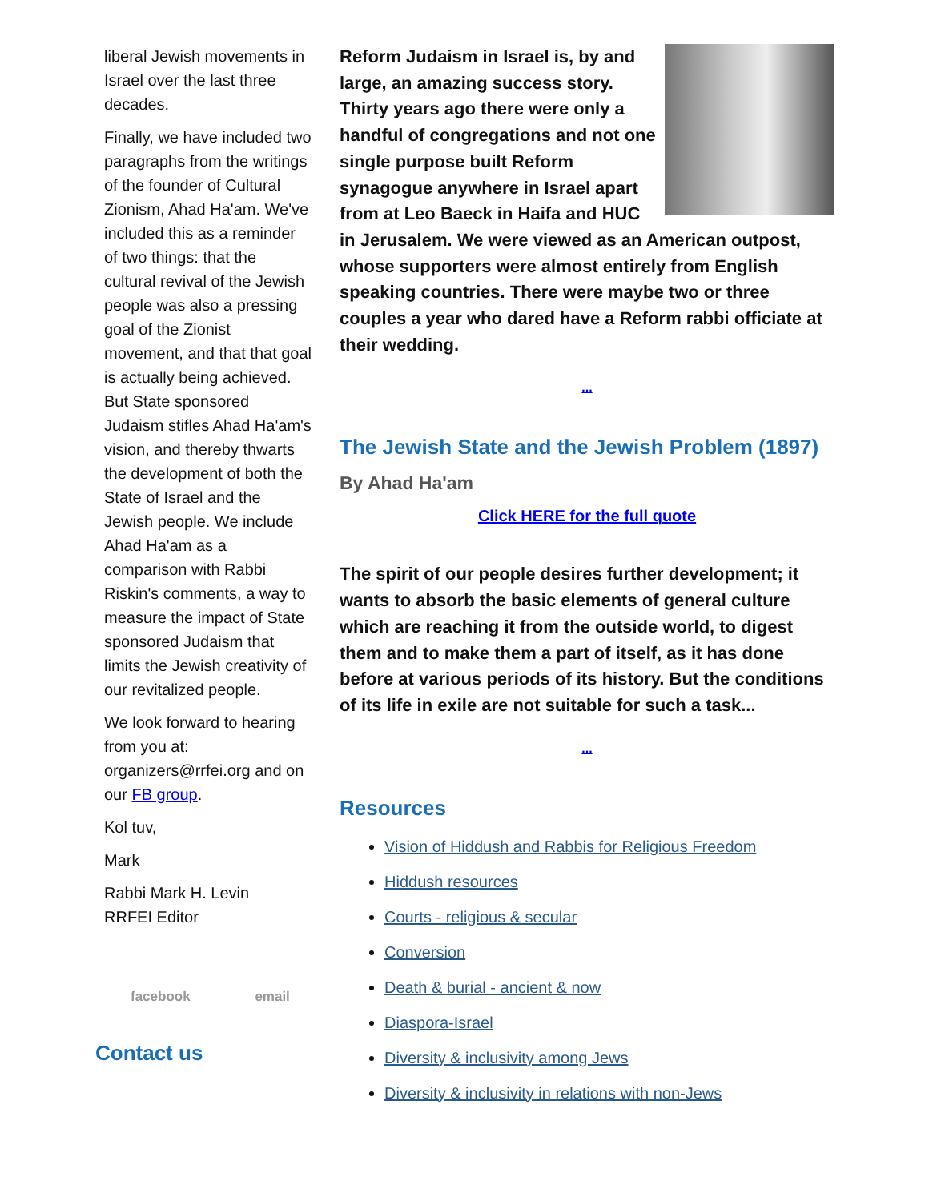liberal Jewish movements in Israel over the last three decades.
Finally, we have included two paragraphs from the writings of the founder of Cultural Zionism, Ahad Ha'am. We've included this as a reminder of two things: that the cultural revival of the Jewish people was also a pressing goal of the Zionist movement, and that that goal is actually being achieved. But State sponsored Judaism stifles Ahad Ha'am's vision, and thereby thwarts the development of both the State of Israel and the Jewish people. We include Ahad Ha'am as a comparison with Rabbi Riskin's comments, a way to measure the impact of State sponsored Judaism that limits the Jewish creativity of our revitalized people.
We look forward to hearing from you at: organizers@rrfei.org and on our FB group.
Kol tuv,
Mark
Rabbi Mark H. Levin
RRFEI Editor
facebook email
Contact us
Reform Judaism in Israel is, by and large, an amazing success story. Thirty years ago there were only a handful of congregations and not one single purpose built Reform synagogue anywhere in Israel apart from at Leo Baeck in Haifa and HUC in Jerusalem. We were viewed as an American outpost, whose supporters were almost entirely from English speaking countries. There were maybe two or three couples a year who dared have a Reform rabbi officiate at their wedding.
...
The Jewish State and the Jewish Problem (1897)
By Ahad Ha'am
Click HERE for the full quote
The spirit of our people desires further development; it wants to absorb the basic elements of general culture which are reaching it from the outside world, to digest them and to make them a part of itself, as it has done before at various periods of its history. But the conditions of its life in exile are not suitable for such a task...
...
Resources
Vision of Hiddush and Rabbis for Religious Freedom
Hiddush resources
Courts - religious & secular
Conversion
Death & burial - ancient & now
Diaspora-Israel
Diversity & inclusivity among Jews
Diversity & inclusivity in relations with non-Jews